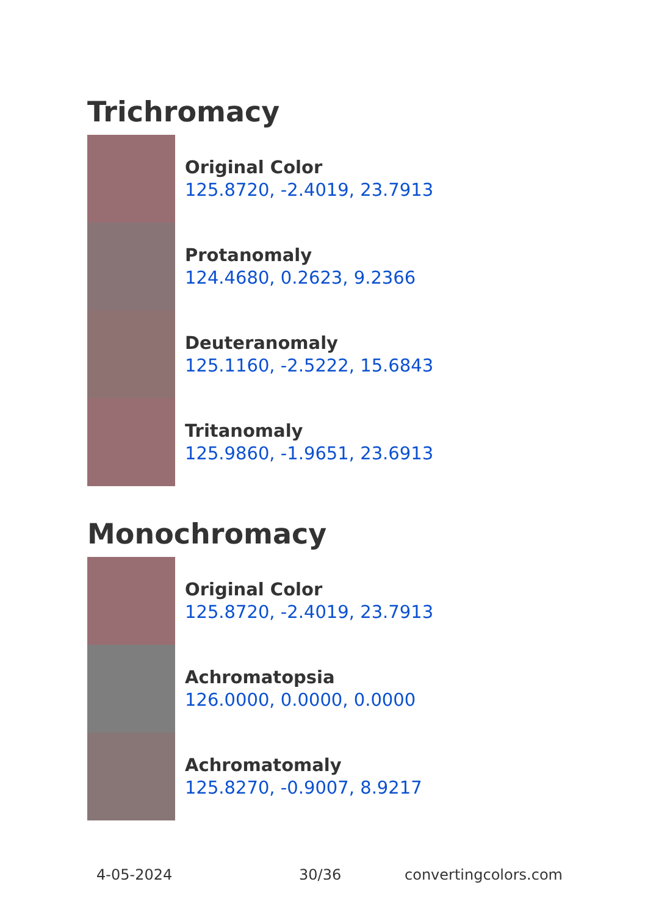Trichromacy
Original Color
125.8720, -2.4019, 23.7913
Protanomaly
124.4680, 0.2623, 9.2366
Deuteranomaly
125.1160, -2.5222, 15.6843
Tritanomaly
125.9860, -1.9651, 23.6913
Monochromacy
Original Color
125.8720, -2.4019, 23.7913
Achromatopsia
126.0000, 0.0000, 0.0000
Achromatomaly
125.8270, -0.9007, 8.9217
4-05-2024 30/36 convertingcolors.com